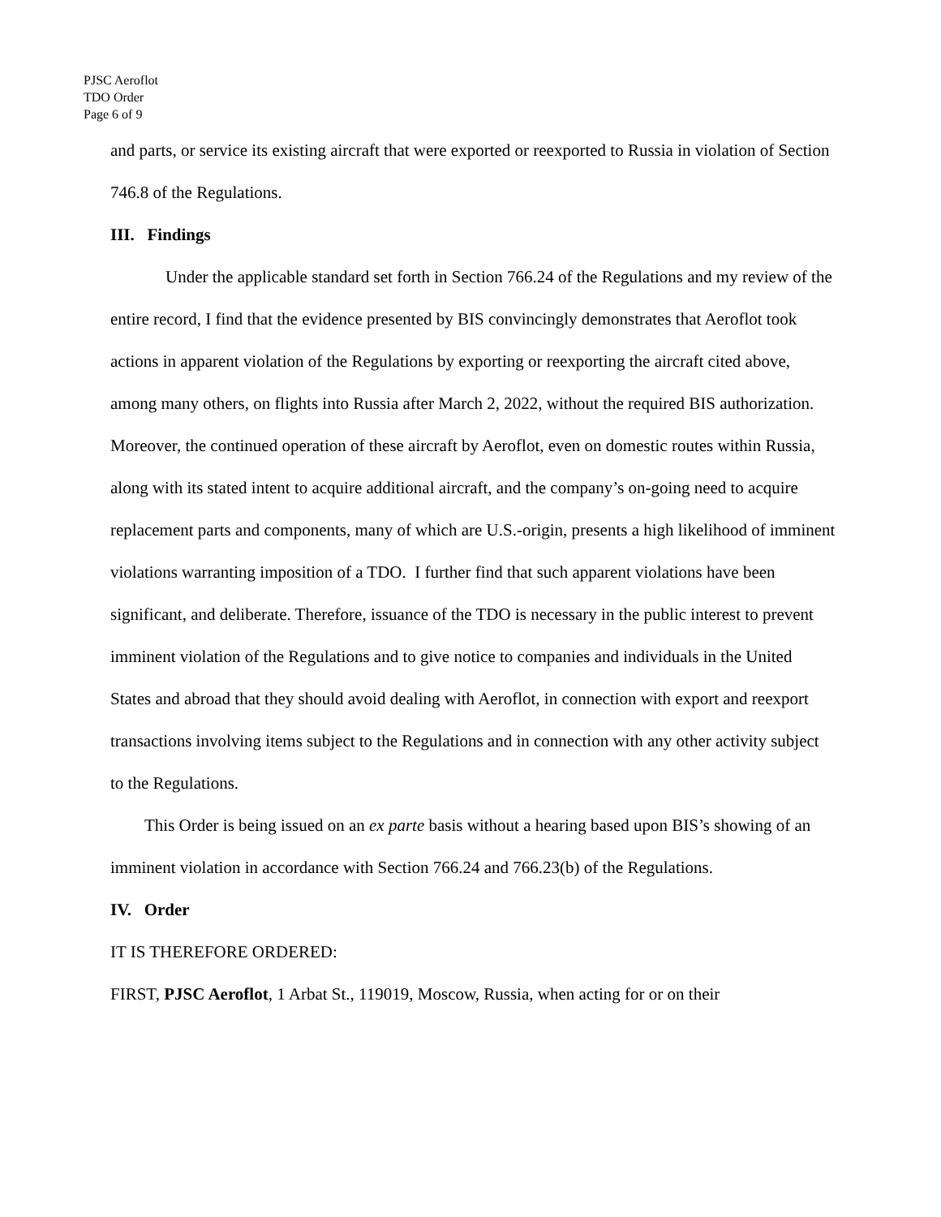PJSC Aeroflot
TDO Order
Page 6 of 9
and parts, or service its existing aircraft that were exported or reexported to Russia in violation of Section 746.8 of the Regulations.
III. Findings
Under the applicable standard set forth in Section 766.24 of the Regulations and my review of the entire record, I find that the evidence presented by BIS convincingly demonstrates that Aeroflot took actions in apparent violation of the Regulations by exporting or reexporting the aircraft cited above, among many others, on flights into Russia after March 2, 2022, without the required BIS authorization. Moreover, the continued operation of these aircraft by Aeroflot, even on domestic routes within Russia, along with its stated intent to acquire additional aircraft, and the company’s on-going need to acquire replacement parts and components, many of which are U.S.-origin, presents a high likelihood of imminent violations warranting imposition of a TDO. I further find that such apparent violations have been significant, and deliberate. Therefore, issuance of the TDO is necessary in the public interest to prevent imminent violation of the Regulations and to give notice to companies and individuals in the United States and abroad that they should avoid dealing with Aeroflot, in connection with export and reexport transactions involving items subject to the Regulations and in connection with any other activity subject to the Regulations.
This Order is being issued on an ex parte basis without a hearing based upon BIS’s showing of an imminent violation in accordance with Section 766.24 and 766.23(b) of the Regulations.
IV. Order
IT IS THEREFORE ORDERED:
FIRST, PJSC Aeroflot, 1 Arbat St., 119019, Moscow, Russia, when acting for or on their